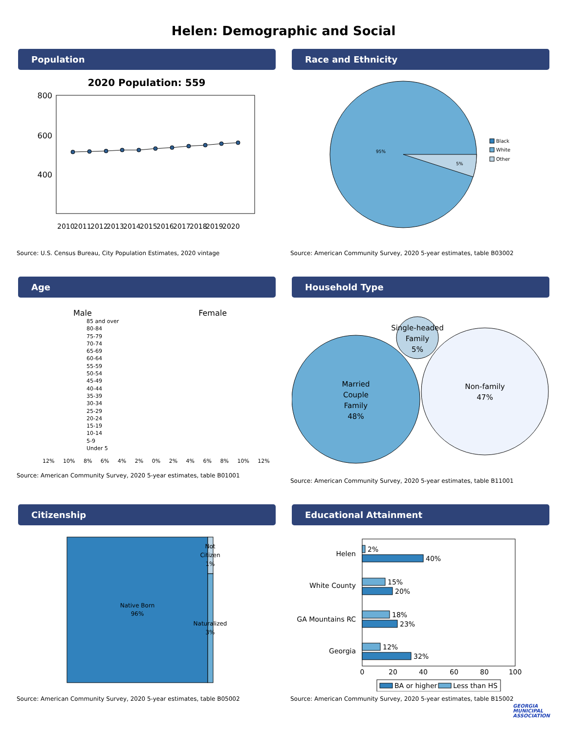Helen: Demographic and Social
Population
2020 Population: 559
800
600
400
2010
2011
2012
2013
2014
2015
2016
2017
2018
2019
2020
Source: U.S. Census Bureau, City Population Estimates, 2020 vintage
Race and Ethnicity
95%
5%
Black
White
Other
Source: American Community Survey, 2020 5-year estimates, table B03002
Age
Male Female
85 and over
80-84
75-79
70-74
65-69
60-64
55-59
50-54
45-49
40-44
35-39
30-34
25-29
20-24
15-19
10-14
5-9
Under 5
12% 10% 8% 6% 4% 2% 0% 2% 4% 6% 8% 10% 12%
Source: American Community Survey, 2020 5-year estimates, table B01001
Household Type
Married
Couple
Family
48%
Single-headed
Family
5%
Non-family
47%
Source: American Community Survey, 2020 5-year estimates, table B11001
Citizenship
Native Born
96%
Not
Citizen
1%
Naturalized
3%
Source: American Community Survey, 2020 5-year estimates, table B05002
Educational Attainment
2%
40%
15%
20%
18%
23%
12%
32%
Helen
White County
GA Mountains RC
Georgia
0
20
40
60
80
100
BA or higher
Less than HS
Source: American Community Survey, 2020 5-year estimates, table B15002
GEORGIA
MUNICIPAL
ASSOCIATION